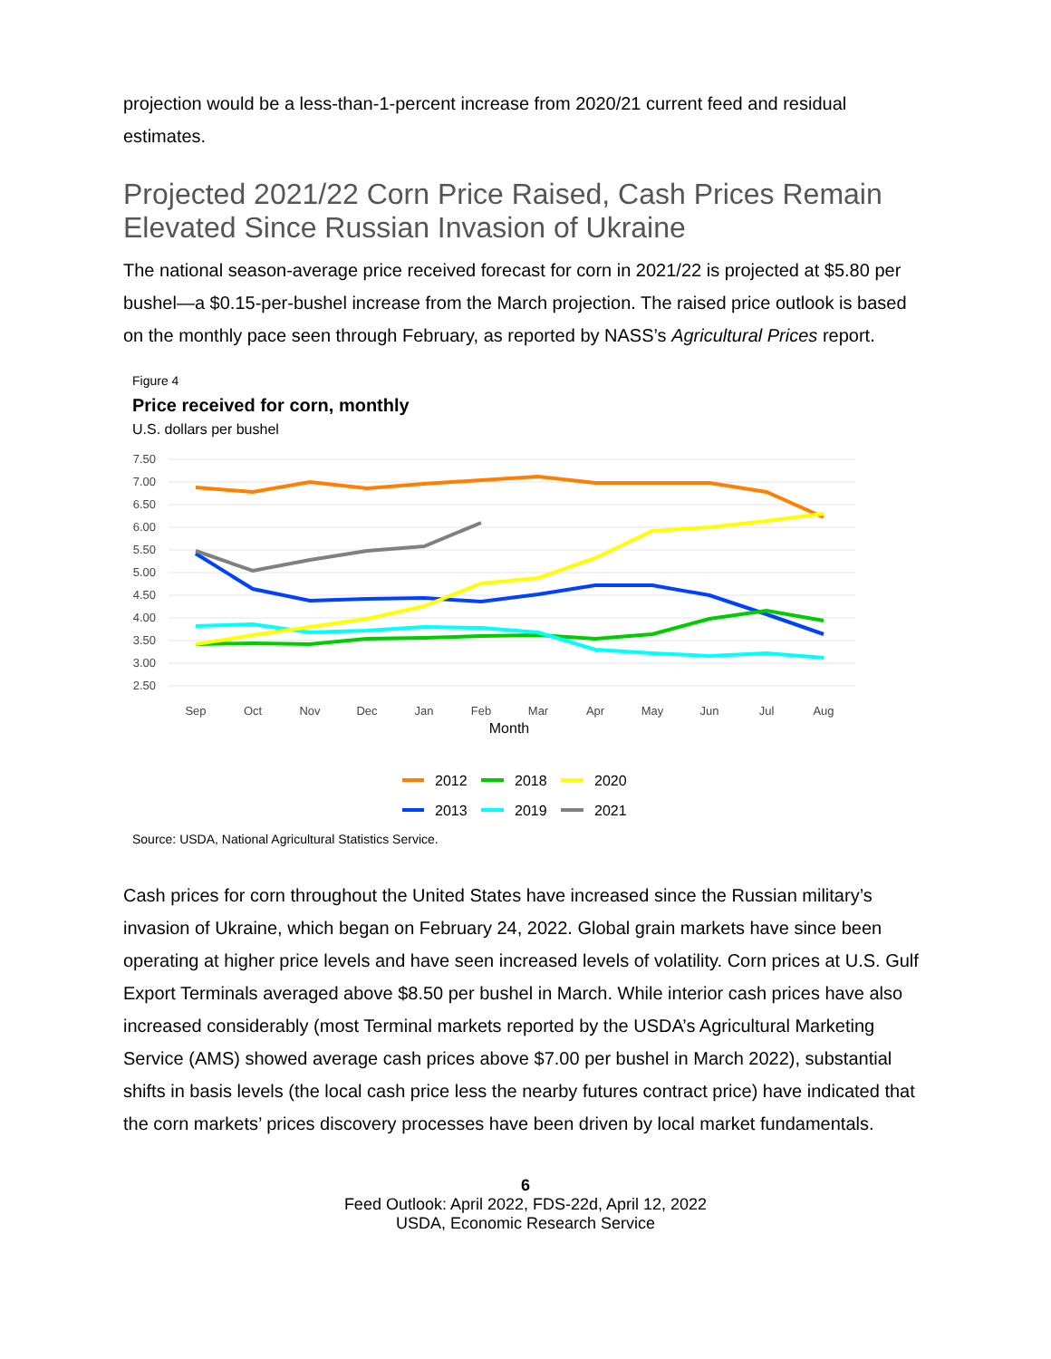projection would be a less-than-1-percent increase from 2020/21 current feed and residual estimates.
Projected 2021/22 Corn Price Raised, Cash Prices Remain Elevated Since Russian Invasion of Ukraine
The national season-average price received forecast for corn in 2021/22 is projected at $5.80 per bushel—a $0.15-per-bushel increase from the March projection. The raised price outlook is based on the monthly pace seen through February, as reported by NASS’s Agricultural Prices report.
Figure 4
Price received for corn, monthly
U.S. dollars per bushel
7.50
7.00
6.50
6.00
5.50
5.00
4.50
4.00
3.50
3.00
2.50
Sep
Oct
Nov
Dec
Jan
Feb
Mar
Apr
May
Jun
Jul
Aug
Month
2012
2018
2020
2013
2019
2021
Source: USDA, National Agricultural Statistics Service.
Cash prices for corn throughout the United States have increased since the Russian military’s invasion of Ukraine, which began on February 24, 2022. Global grain markets have since been operating at higher price levels and have seen increased levels of volatility. Corn prices at U.S. Gulf Export Terminals averaged above $8.50 per bushel in March. While interior cash prices have also increased considerably (most Terminal markets reported by the USDA’s Agricultural Marketing Service (AMS) showed average cash prices above $7.00 per bushel in March 2022), substantial shifts in basis levels (the local cash price less the nearby futures contract price) have indicated that the corn markets’ prices discovery processes have been driven by local market fundamentals.
6
Feed Outlook: April 2022, FDS-22d, April 12, 2022
USDA, Economic Research Service